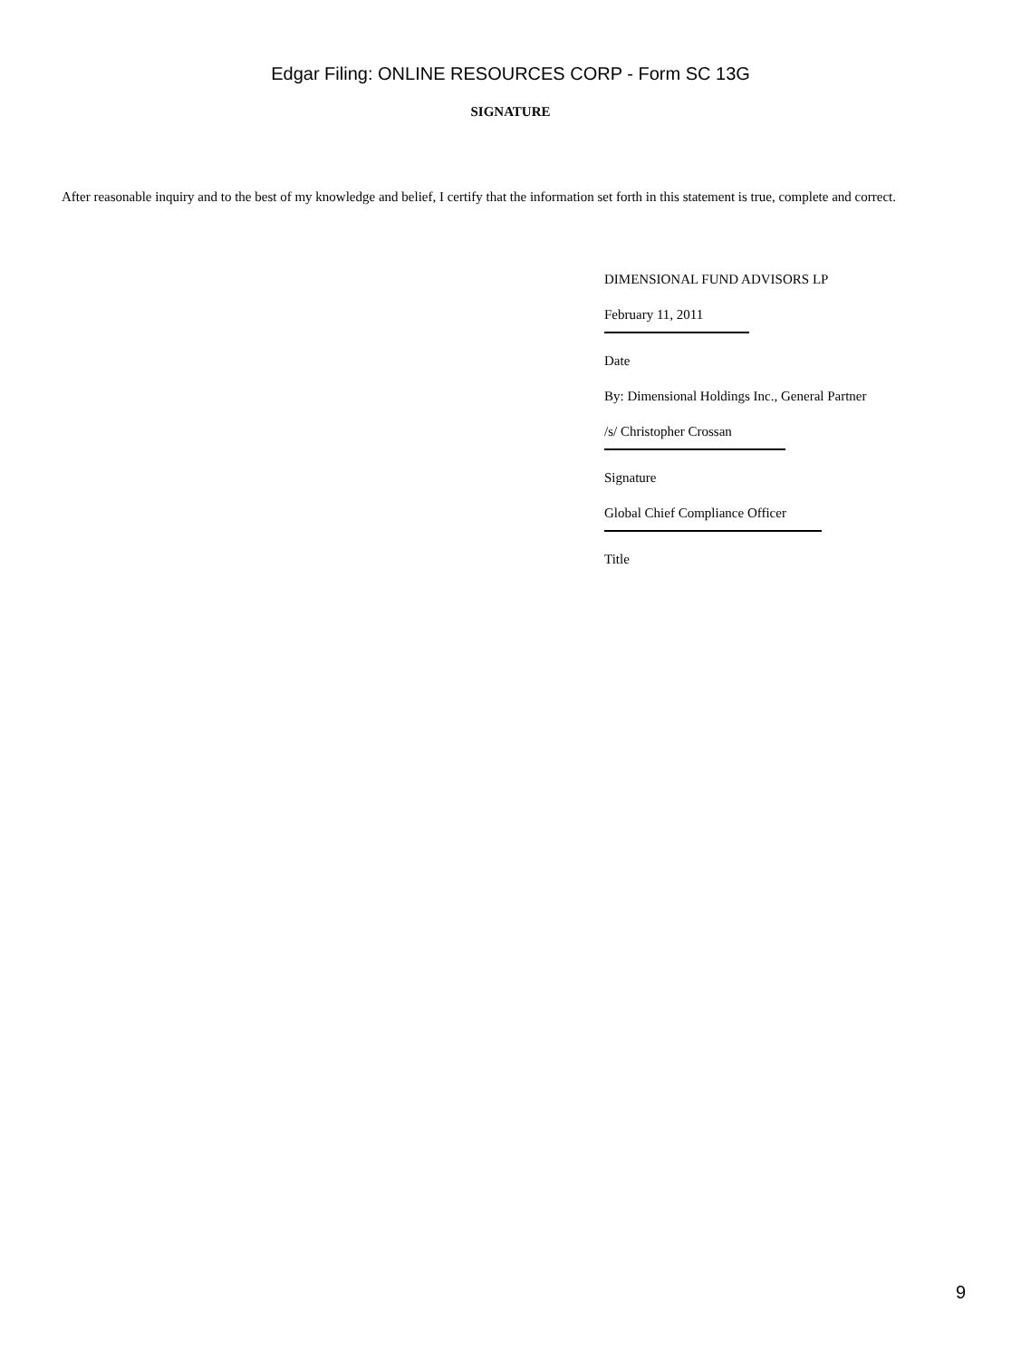Edgar Filing: ONLINE RESOURCES CORP - Form SC 13G
SIGNATURE
After reasonable inquiry and to the best of my knowledge and belief, I certify that the information set forth in this statement is true, complete and correct.
DIMENSIONAL FUND ADVISORS LP
February 11, 2011
Date
By: Dimensional Holdings Inc., General Partner
/s/ Christopher Crossan
Signature
Global Chief Compliance Officer
Title
9